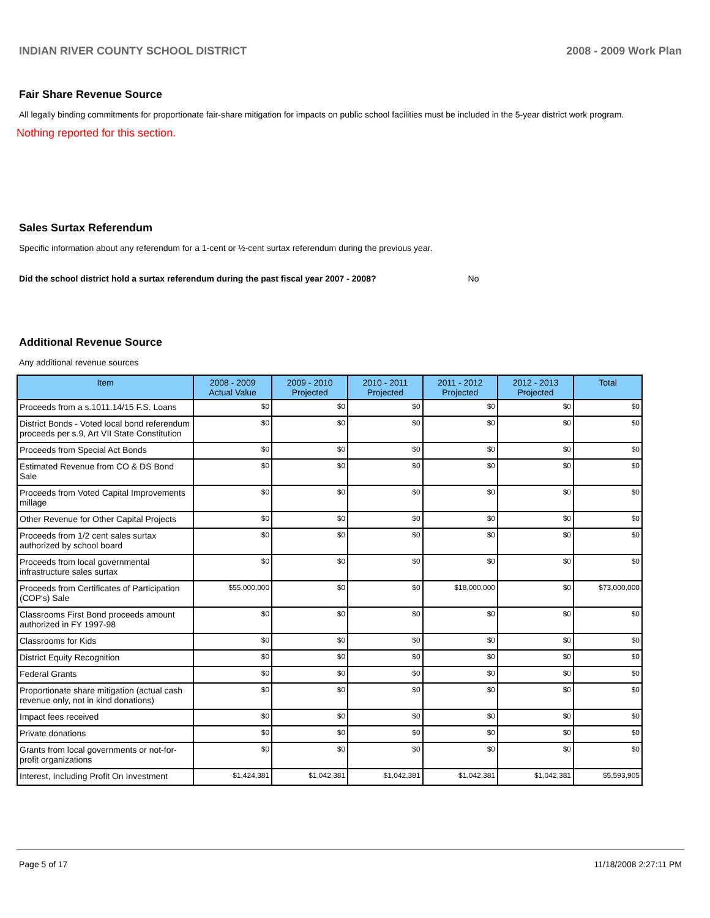INDIAN RIVER COUNTY SCHOOL DISTRICT 2008 - 2009 Work Plan
Fair Share Revenue Source
All legally binding commitments for proportionate fair-share mitigation for impacts on public school facilities must be included in the 5-year district work program.
Nothing reported for this section.
Sales Surtax Referendum
Specific information about any referendum for a 1-cent or ½-cent surtax referendum during the previous year.
Did the school district hold a surtax referendum during the past fiscal year 2007 - 2008? No
Additional Revenue Source
Any additional revenue sources
| Item | 2008 - 2009 Actual Value | 2009 - 2010 Projected | 2010 - 2011 Projected | 2011 - 2012 Projected | 2012 - 2013 Projected | Total |
| --- | --- | --- | --- | --- | --- | --- |
| Proceeds from a s.1011.14/15 F.S. Loans | $0 | $0 | $0 | $0 | $0 | $0 |
| District Bonds - Voted local bond referendum proceeds per s.9, Art VII State Constitution | $0 | $0 | $0 | $0 | $0 | $0 |
| Proceeds from Special Act Bonds | $0 | $0 | $0 | $0 | $0 | $0 |
| Estimated Revenue from CO & DS Bond Sale | $0 | $0 | $0 | $0 | $0 | $0 |
| Proceeds from Voted Capital Improvements millage | $0 | $0 | $0 | $0 | $0 | $0 |
| Other Revenue for Other Capital Projects | $0 | $0 | $0 | $0 | $0 | $0 |
| Proceeds from 1/2 cent sales surtax authorized by school board | $0 | $0 | $0 | $0 | $0 | $0 |
| Proceeds from local governmental infrastructure sales surtax | $0 | $0 | $0 | $0 | $0 | $0 |
| Proceeds from Certificates of Participation (COP's) Sale | $55,000,000 | $0 | $0 | $18,000,000 | $0 | $73,000,000 |
| Classrooms First Bond proceeds amount authorized in FY 1997-98 | $0 | $0 | $0 | $0 | $0 | $0 |
| Classrooms for Kids | $0 | $0 | $0 | $0 | $0 | $0 |
| District Equity Recognition | $0 | $0 | $0 | $0 | $0 | $0 |
| Federal Grants | $0 | $0 | $0 | $0 | $0 | $0 |
| Proportionate share mitigation (actual cash revenue only, not in kind donations) | $0 | $0 | $0 | $0 | $0 | $0 |
| Impact fees received | $0 | $0 | $0 | $0 | $0 | $0 |
| Private donations | $0 | $0 | $0 | $0 | $0 | $0 |
| Grants from local governments or not-for-profit organizations | $0 | $0 | $0 | $0 | $0 | $0 |
| Interest, Including Profit On Investment | $1,424,381 | $1,042,381 | $1,042,381 | $1,042,381 | $1,042,381 | $5,593,905 |
Page 5 of 17 11/18/2008 2:27:11 PM